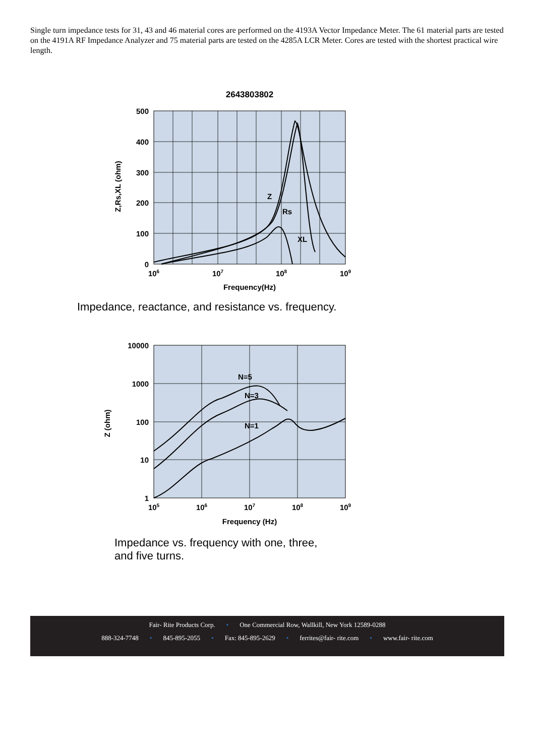Single turn impedance tests for 31, 43 and 46 material cores are performed on the 4193A Vector Impedance Meter. The 61 material parts are tested on the 4191A RF Impedance Analyzer and 75 material parts are tested on the 4285A LCR Meter. Cores are tested with the shortest practical wire length.
2643803802
500
400
300
200
100
0
106
107
108
109
Frequency(Hz)
Z,Rs,XL (ohm)
Z
Rs
XL
Impedance, reactance, and resistance vs. frequency.
10000
1000
100
10
1
105
106
107
108
109
Frequency (Hz)
Z (ohm)
N=5
N=3
N=1
Impedance vs. frequency with one, three,
and five turns.
Fair- Rite Products Corp. • One Commercial Row, Wallkill, New York 12589-0288
888-324-7748 • 845-895-2055 • Fax: 845-895-2629 • ferrites@fair- rite.com • www.fair- rite.com